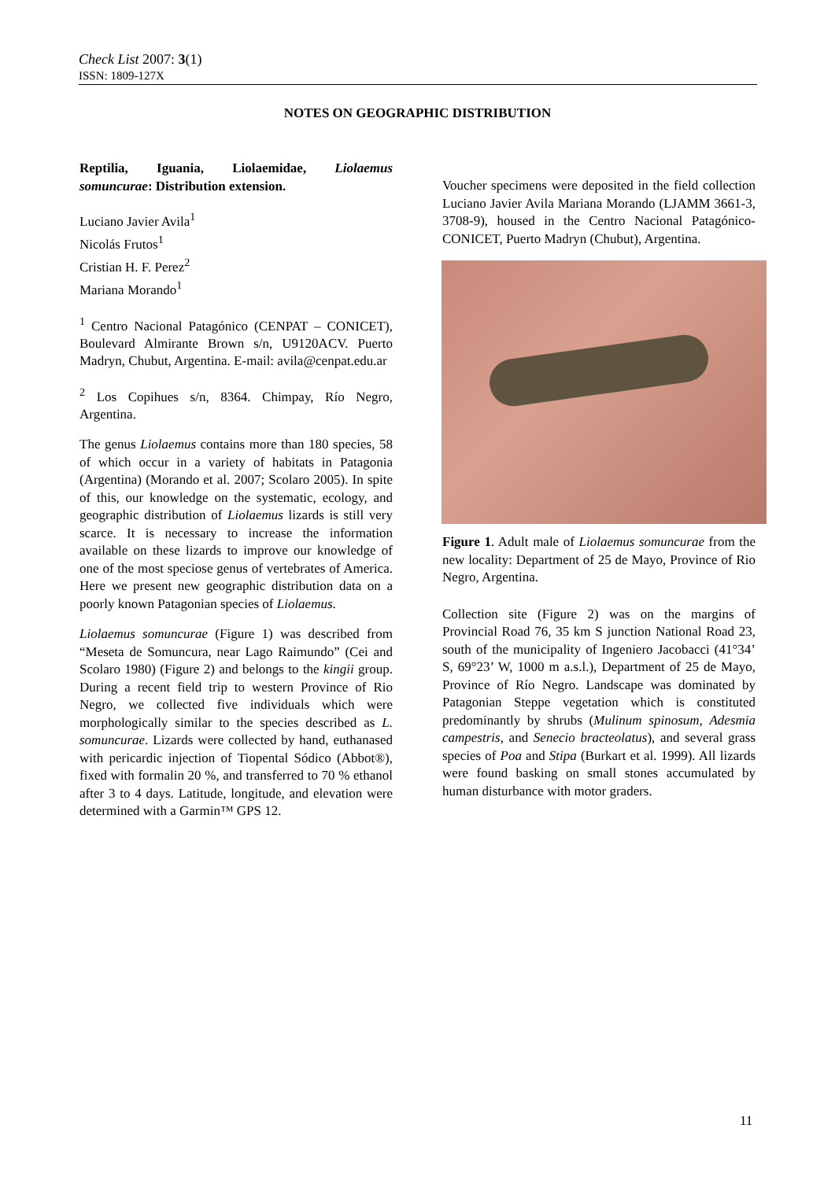Check List 2007: 3(1)
ISSN: 1809-127X
NOTES ON GEOGRAPHIC DISTRIBUTION
Reptilia, Iguania, Liolaemidae, Liolaemus somuncurae: Distribution extension.
Luciano Javier Avila<sup>1</sup>
Nicolás Frutos<sup>1</sup>
Cristian H. F. Perez<sup>2</sup>
Mariana Morando<sup>1</sup>
<sup>1</sup> Centro Nacional Patagónico (CENPAT – CONICET), Boulevard Almirante Brown s/n, U9120ACV. Puerto Madryn, Chubut, Argentina. E-mail: avila@cenpat.edu.ar
<sup>2</sup> Los Copihues s/n, 8364. Chimpay, Río Negro, Argentina.
The genus Liolaemus contains more than 180 species, 58 of which occur in a variety of habitats in Patagonia (Argentina) (Morando et al. 2007; Scolaro 2005). In spite of this, our knowledge on the systematic, ecology, and geographic distribution of Liolaemus lizards is still very scarce. It is necessary to increase the information available on these lizards to improve our knowledge of one of the most speciose genus of vertebrates of America. Here we present new geographic distribution data on a poorly known Patagonian species of Liolaemus.
Liolaemus somuncurae (Figure 1) was described from “Meseta de Somuncura, near Lago Raimundo” (Cei and Scolaro 1980) (Figure 2) and belongs to the kingii group. During a recent field trip to western Province of Rio Negro, we collected five individuals which were morphologically similar to the species described as L. somuncurae. Lizards were collected by hand, euthanased with pericardic injection of Tiopental Sódico (Abbot®), fixed with formalin 20 %, and transferred to 70 % ethanol after 3 to 4 days. Latitude, longitude, and elevation were determined with a Garmin™ GPS 12.
Voucher specimens were deposited in the field collection Luciano Javier Avila Mariana Morando (LJAMM 3661-3, 3708-9), housed in the Centro Nacional Patagónico-CONICET, Puerto Madryn (Chubut), Argentina.
Figure 1. Adult male of Liolaemus somuncurae from the new locality: Department of 25 de Mayo, Province of Rio Negro, Argentina.
Collection site (Figure 2) was on the margins of Provincial Road 76, 35 km S junction National Road 23, south of the municipality of Ingeniero Jacobacci (41°34’ S, 69°23’ W, 1000 m a.s.l.), Department of 25 de Mayo, Province of Río Negro. Landscape was dominated by Patagonian Steppe vegetation which is constituted predominantly by shrubs (Mulinum spinosum, Adesmia campestris, and Senecio bracteolatus), and several grass species of Poa and Stipa (Burkart et al. 1999). All lizards were found basking on small stones accumulated by human disturbance with motor graders.
11